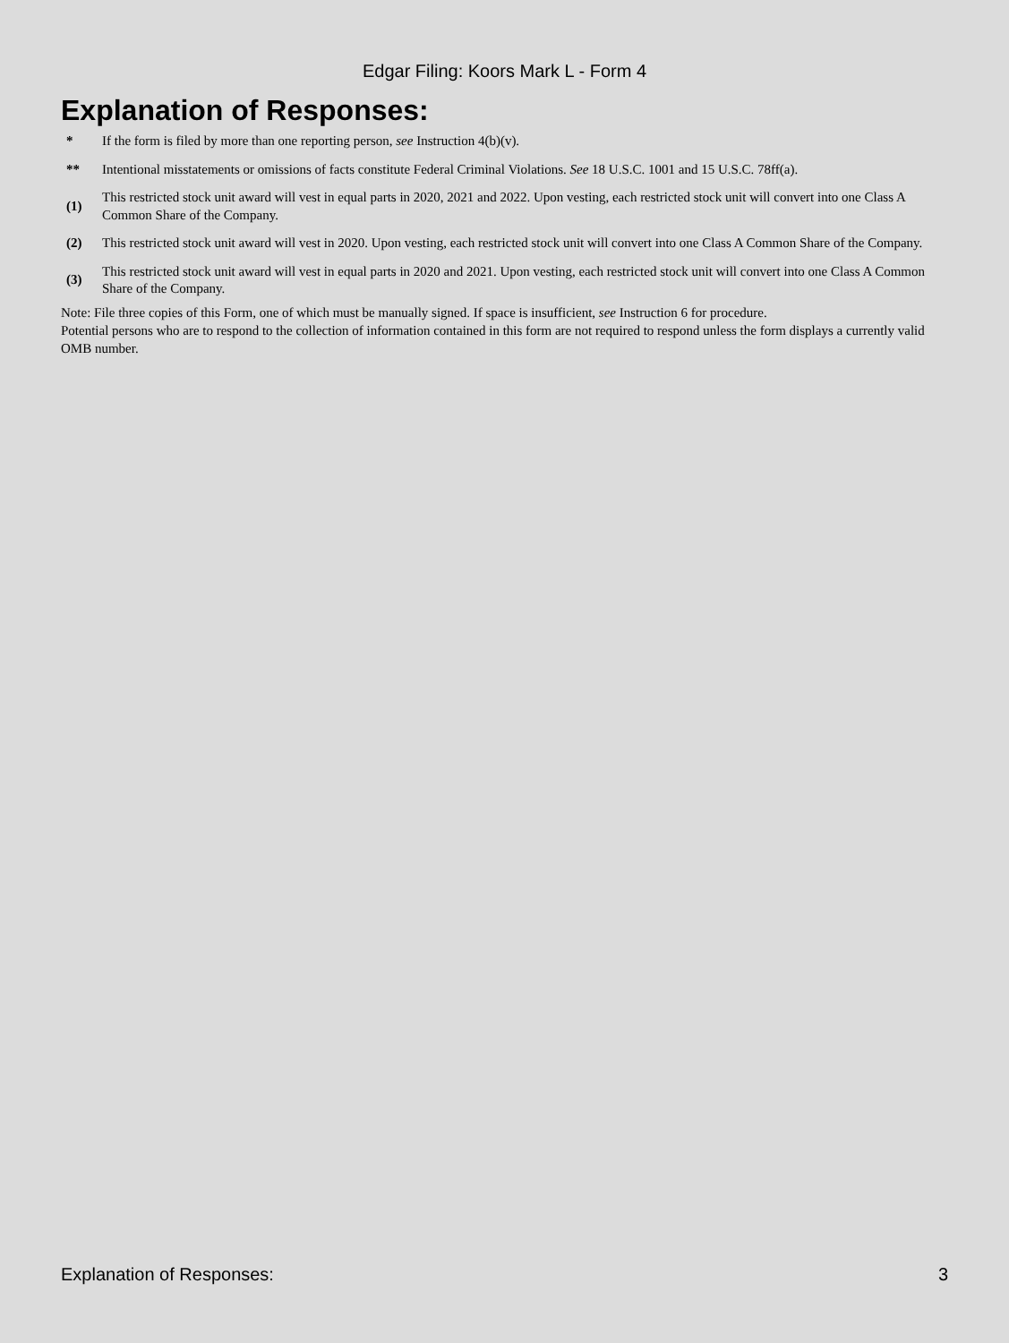Edgar Filing: Koors Mark L - Form 4
Explanation of Responses:
| * | If the form is filed by more than one reporting person, see Instruction 4(b)(v). |
| ** | Intentional misstatements or omissions of facts constitute Federal Criminal Violations. See 18 U.S.C. 1001 and 15 U.S.C. 78ff(a). |
| (1) | This restricted stock unit award will vest in equal parts in 2020, 2021 and 2022. Upon vesting, each restricted stock unit will convert into one Class A Common Share of the Company. |
| (2) | This restricted stock unit award will vest in 2020. Upon vesting, each restricted stock unit will convert into one Class A Common Share of the Company. |
| (3) | This restricted stock unit award will vest in equal parts in 2020 and 2021. Upon vesting, each restricted stock unit will convert into one Class A Common Share of the Company. |
Note: File three copies of this Form, one of which must be manually signed. If space is insufficient, see Instruction 6 for procedure.
Potential persons who are to respond to the collection of information contained in this form are not required to respond unless the form displays a currently valid OMB number.
Explanation of Responses: 3